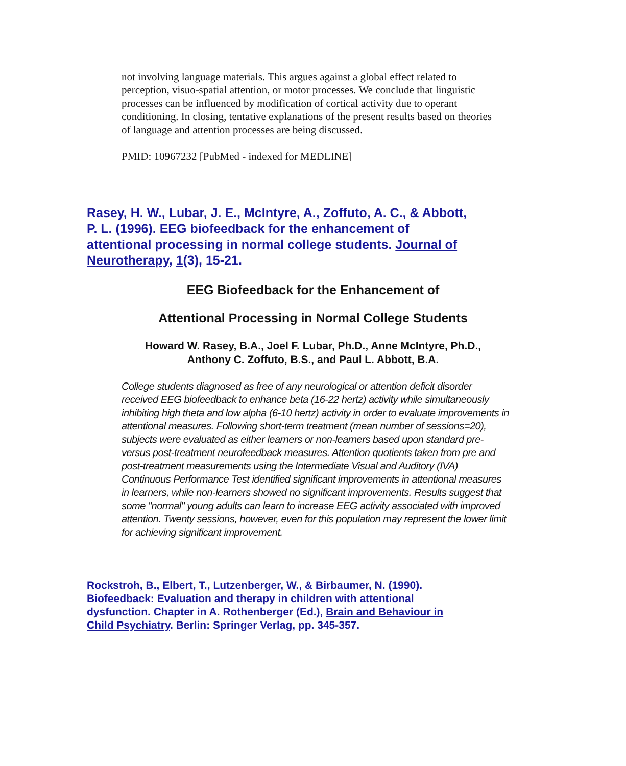not involving language materials. This argues against a global effect related to perception, visuo-spatial attention, or motor processes. We conclude that linguistic processes can be influenced by modification of cortical activity due to operant conditioning. In closing, tentative explanations of the present results based on theories of language and attention processes are being discussed.
PMID: 10967232 [PubMed - indexed for MEDLINE]
Rasey, H. W., Lubar, J. E., McIntyre, A., Zoffuto, A. C., & Abbott, P. L. (1996). EEG biofeedback for the enhancement of attentional processing in normal college students. Journal of Neurotherapy, 1(3), 15-21.
EEG Biofeedback for the Enhancement of
Attentional Processing in Normal College Students
Howard W. Rasey, B.A., Joel F. Lubar, Ph.D., Anne McIntyre, Ph.D.,
Anthony C. Zoffuto, B.S., and Paul L. Abbott, B.A.
College students diagnosed as free of any neurological or attention deficit disorder received EEG biofeedback to enhance beta (16-22 hertz) activity while simultaneously inhibiting high theta and low alpha (6-10 hertz) activity in order to evaluate improvements in attentional measures. Following short-term treatment (mean number of sessions=20), subjects were evaluated as either learners or non-learners based upon standard pre- versus post-treatment neurofeedback measures. Attention quotients taken from pre and post-treatment measurements using the Intermediate Visual and Auditory (IVA) Continuous Performance Test identified significant improvements in attentional measures in learners, while non-learners showed no significant improvements. Results suggest that some "normal" young adults can learn to increase EEG activity associated with improved attention. Twenty sessions, however, even for this population may represent the lower limit for achieving significant improvement.
Rockstroh, B., Elbert, T., Lutzenberger, W., & Birbaumer, N. (1990). Biofeedback: Evaluation and therapy in children with attentional dysfunction. Chapter in A. Rothenberger (Ed.), Brain and Behaviour in Child Psychiatry. Berlin: Springer Verlag, pp. 345-357.